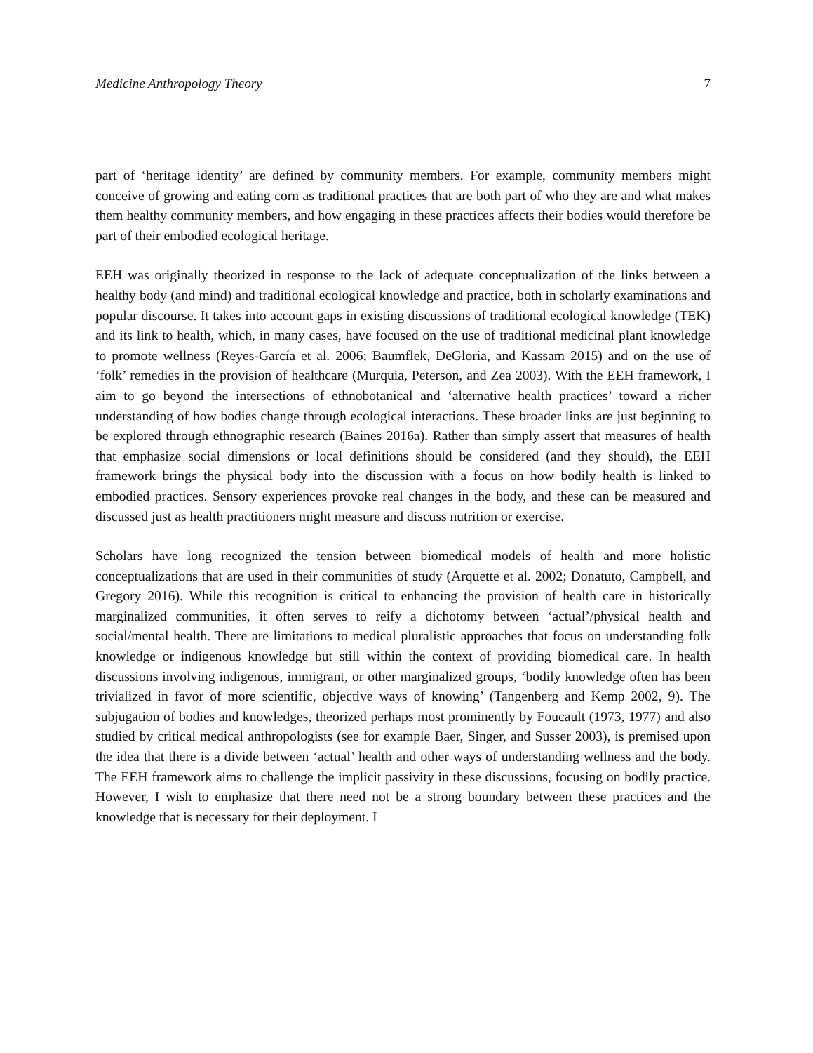Medicine Anthropology Theory 7
part of ‘heritage identity’ are defined by community members. For example, community members might conceive of growing and eating corn as traditional practices that are both part of who they are and what makes them healthy community members, and how engaging in these practices affects their bodies would therefore be part of their embodied ecological heritage.
EEH was originally theorized in response to the lack of adequate conceptualization of the links between a healthy body (and mind) and traditional ecological knowledge and practice, both in scholarly examinations and popular discourse. It takes into account gaps in existing discussions of traditional ecological knowledge (TEK) and its link to health, which, in many cases, have focused on the use of traditional medicinal plant knowledge to promote wellness (Reyes-García et al. 2006; Baumflek, DeGloria, and Kassam 2015) and on the use of ‘folk’ remedies in the provision of healthcare (Murquia, Peterson, and Zea 2003). With the EEH framework, I aim to go beyond the intersections of ethnobotanical and ‘alternative health practices’ toward a richer understanding of how bodies change through ecological interactions. These broader links are just beginning to be explored through ethnographic research (Baines 2016a). Rather than simply assert that measures of health that emphasize social dimensions or local definitions should be considered (and they should), the EEH framework brings the physical body into the discussion with a focus on how bodily health is linked to embodied practices. Sensory experiences provoke real changes in the body, and these can be measured and discussed just as health practitioners might measure and discuss nutrition or exercise.
Scholars have long recognized the tension between biomedical models of health and more holistic conceptualizations that are used in their communities of study (Arquette et al. 2002; Donatuto, Campbell, and Gregory 2016). While this recognition is critical to enhancing the provision of health care in historically marginalized communities, it often serves to reify a dichotomy between ‘actual’/physical health and social/mental health. There are limitations to medical pluralistic approaches that focus on understanding folk knowledge or indigenous knowledge but still within the context of providing biomedical care. In health discussions involving indigenous, immigrant, or other marginalized groups, ‘bodily knowledge often has been trivialized in favor of more scientific, objective ways of knowing’ (Tangenberg and Kemp 2002, 9). The subjugation of bodies and knowledges, theorized perhaps most prominently by Foucault (1973, 1977) and also studied by critical medical anthropologists (see for example Baer, Singer, and Susser 2003), is premised upon the idea that there is a divide between ‘actual’ health and other ways of understanding wellness and the body. The EEH framework aims to challenge the implicit passivity in these discussions, focusing on bodily practice. However, I wish to emphasize that there need not be a strong boundary between these practices and the knowledge that is necessary for their deployment. I